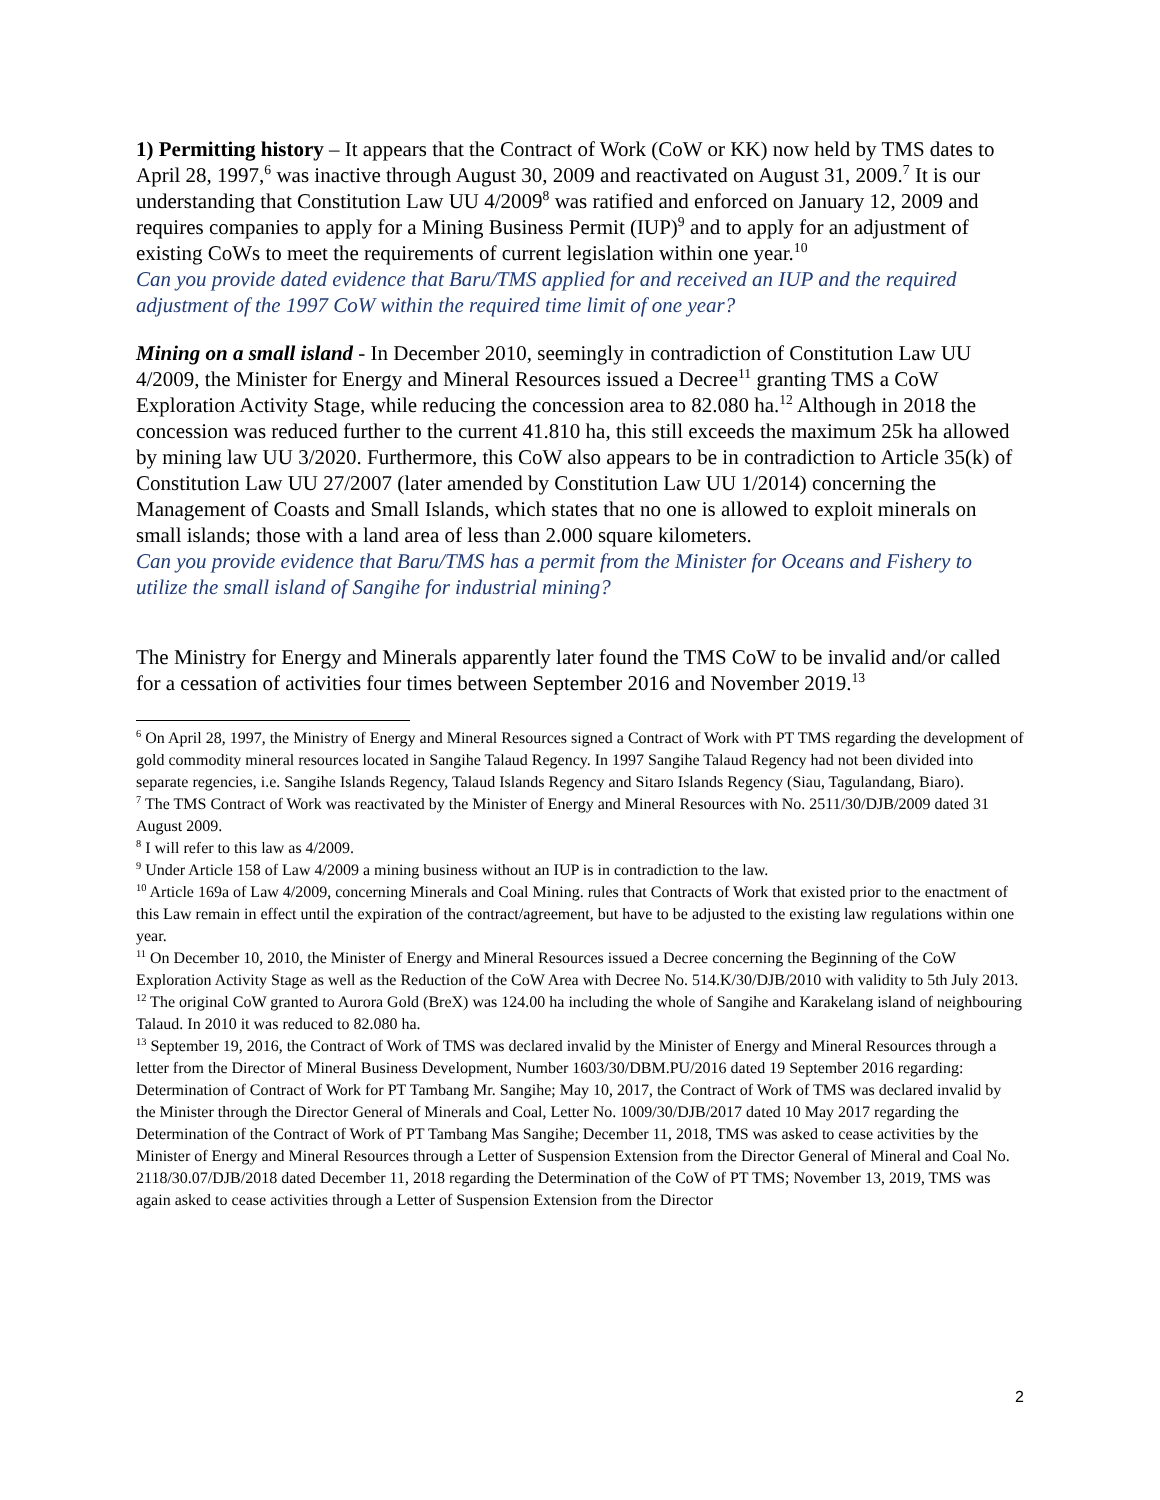1) Permitting history – It appears that the Contract of Work (CoW or KK) now held by TMS dates to April 28, 1997,<sup>6</sup> was inactive through August 30, 2009 and reactivated on August 31, 2009.<sup>7</sup> It is our understanding that Constitution Law UU 4/2009<sup>8</sup> was ratified and enforced on January 12, 2009 and requires companies to apply for a Mining Business Permit (IUP)<sup>9</sup> and to apply for an adjustment of existing CoWs to meet the requirements of current legislation within one year.<sup>10</sup>
Can you provide dated evidence that Baru/TMS applied for and received an IUP and the required adjustment of the 1997 CoW within the required time limit of one year?
Mining on a small island - In December 2010, seemingly in contradiction of Constitution Law UU 4/2009, the Minister for Energy and Mineral Resources issued a Decree<sup>11</sup> granting TMS a CoW Exploration Activity Stage, while reducing the concession area to 82.080 ha.<sup>12</sup> Although in 2018 the concession was reduced further to the current 41.810 ha, this still exceeds the maximum 25k ha allowed by mining law UU 3/2020. Furthermore, this CoW also appears to be in contradiction to Article 35(k) of Constitution Law UU 27/2007 (later amended by Constitution Law UU 1/2014) concerning the Management of Coasts and Small Islands, which states that no one is allowed to exploit minerals on small islands; those with a land area of less than 2.000 square kilometers.
Can you provide evidence that Baru/TMS has a permit from the Minister for Oceans and Fishery to utilize the small island of Sangihe for industrial mining?
The Ministry for Energy and Minerals apparently later found the TMS CoW to be invalid and/or called for a cessation of activities four times between September 2016 and November 2019.<sup>13</sup>
<sup>6</sup> On April 28, 1997, the Ministry of Energy and Mineral Resources signed a Contract of Work with PT TMS regarding the development of gold commodity mineral resources located in Sangihe Talaud Regency. In 1997 Sangihe Talaud Regency had not been divided into separate regencies, i.e. Sangihe Islands Regency, Talaud Islands Regency and Sitaro Islands Regency (Siau, Tagulandang, Biaro).
<sup>7</sup> The TMS Contract of Work was reactivated by the Minister of Energy and Mineral Resources with No. 2511/30/DJB/2009 dated 31 August 2009.
<sup>8</sup> I will refer to this law as 4/2009.
<sup>9</sup> Under Article 158 of Law 4/2009 a mining business without an IUP is in contradiction to the law.
<sup>10</sup> Article 169a of Law 4/2009, concerning Minerals and Coal Mining. rules that Contracts of Work that existed prior to the enactment of this Law remain in effect until the expiration of the contract/agreement, but have to be adjusted to the existing law regulations within one year.
<sup>11</sup> On December 10, 2010, the Minister of Energy and Mineral Resources issued a Decree concerning the Beginning of the CoW Exploration Activity Stage as well as the Reduction of the CoW Area with Decree No. 514.K/30/DJB/2010 with validity to 5th July 2013.
<sup>12</sup> The original CoW granted to Aurora Gold (BreX) was 124.00 ha including the whole of Sangihe and Karakelang island of neighbouring Talaud. In 2010 it was reduced to 82.080 ha.
<sup>13</sup> September 19, 2016, the Contract of Work of TMS was declared invalid by the Minister of Energy and Mineral Resources through a letter from the Director of Mineral Business Development, Number 1603/30/DBM.PU/2016 dated 19 September 2016 regarding: Determination of Contract of Work for PT Tambang Mr. Sangihe; May 10, 2017, the Contract of Work of TMS was declared invalid by the Minister through the Director General of Minerals and Coal, Letter No. 1009/30/DJB/2017 dated 10 May 2017 regarding the Determination of the Contract of Work of PT Tambang Mas Sangihe; December 11, 2018, TMS was asked to cease activities by the Minister of Energy and Mineral Resources through a Letter of Suspension Extension from the Director General of Mineral and Coal No. 2118/30.07/DJB/2018 dated December 11, 2018 regarding the Determination of the CoW of PT TMS; November 13, 2019, TMS was again asked to cease activities through a Letter of Suspension Extension from the Director
2